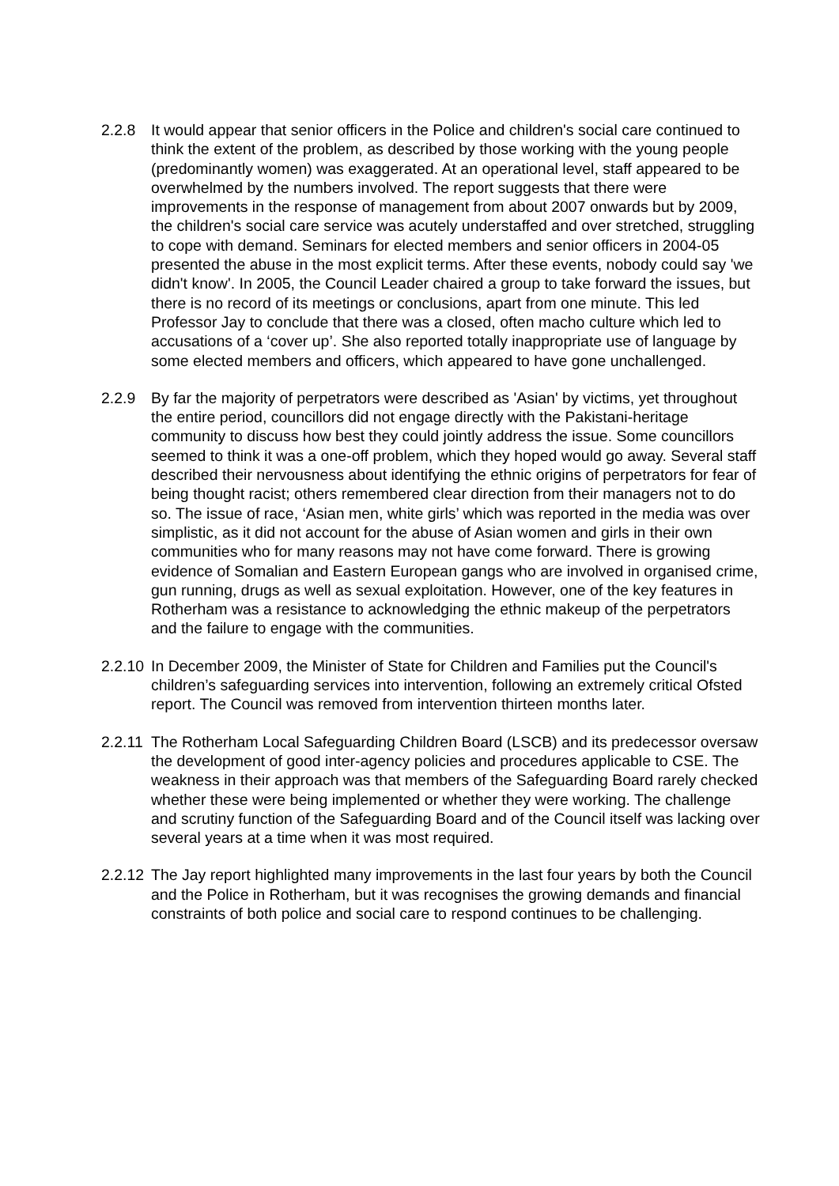2.2.8 It would appear that senior officers in the Police and children's social care continued to think the extent of the problem, as described by those working with the young people (predominantly women) was exaggerated. At an operational level, staff appeared to be overwhelmed by the numbers involved. The report suggests that there were improvements in the response of management from about 2007 onwards but by 2009, the children's social care service was acutely understaffed and over stretched, struggling to cope with demand. Seminars for elected members and senior officers in 2004-05 presented the abuse in the most explicit terms. After these events, nobody could say 'we didn't know'. In 2005, the Council Leader chaired a group to take forward the issues, but there is no record of its meetings or conclusions, apart from one minute. This led Professor Jay to conclude that there was a closed, often macho culture which led to accusations of a ‘cover up’. She also reported totally inappropriate use of language by some elected members and officers, which appeared to have gone unchallenged.
2.2.9 By far the majority of perpetrators were described as 'Asian' by victims, yet throughout the entire period, councillors did not engage directly with the Pakistani-heritage community to discuss how best they could jointly address the issue. Some councillors seemed to think it was a one-off problem, which they hoped would go away. Several staff described their nervousness about identifying the ethnic origins of perpetrators for fear of being thought racist; others remembered clear direction from their managers not to do so. The issue of race, ‘Asian men, white girls’ which was reported in the media was over simplistic, as it did not account for the abuse of Asian women and girls in their own communities who for many reasons may not have come forward. There is growing evidence of Somalian and Eastern European gangs who are involved in organised crime, gun running, drugs as well as sexual exploitation. However, one of the key features in Rotherham was a resistance to acknowledging the ethnic makeup of the perpetrators and the failure to engage with the communities.
2.2.10
In December 2009, the Minister of State for Children and Families put the Council's children’s safeguarding services into intervention, following an extremely critical Ofsted report. The Council was removed from intervention thirteen months later.
2.2.11
The Rotherham Local Safeguarding Children Board (LSCB) and its predecessor oversaw the development of good inter-agency policies and procedures applicable to CSE. The weakness in their approach was that members of the Safeguarding Board rarely checked whether these were being implemented or whether they were working. The challenge and scrutiny function of the Safeguarding Board and of the Council itself was lacking over several years at a time when it was most required.
2.2.12
The Jay report highlighted many improvements in the last four years by both the Council and the Police in Rotherham, but it was recognises the growing demands and financial constraints of both police and social care to respond continues to be challenging.